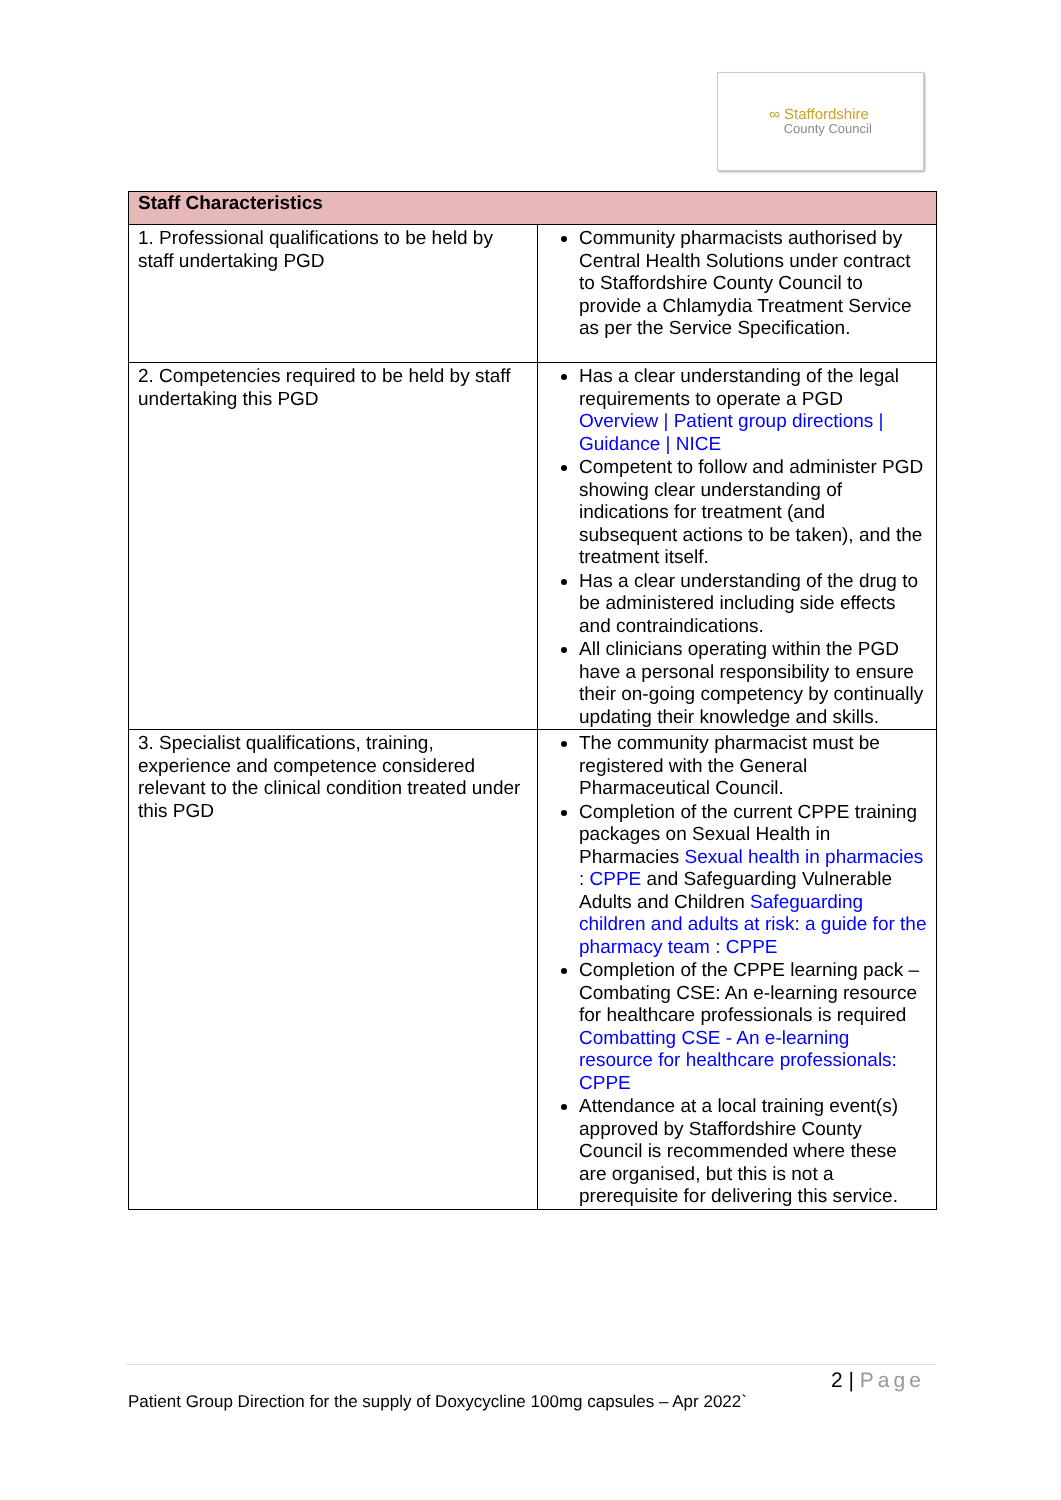∞ Staffordshire
County Council
| Staff Characteristics | |
| --- | --- |
| 1. Professional qualifications to be held by staff undertaking PGD | Community pharmacists authorised by Central Health Solutions under contract to Staffordshire County Council to provide a Chlamydia Treatment Service as per the Service Specification. |
| 2. Competencies required to be held by staff undertaking this PGD | Has a clear understanding of the legal requirements to operate a PGD Overview / Patient group directions / Guidance / NICE Competent to follow and administer PGD showing clear understanding of indications for treatment (and subsequent actions to be taken), and the treatment itself. Has a clear understanding of the drug to be administered including side effects and contraindications. All clinicians operating within the PGD have a personal responsibility to ensure their on-going competency by continually updating their knowledge and skills. |
| 3. Specialist qualifications, training, experience and competence considered relevant to the clinical condition treated under this PGD | The community pharmacist must be registered with the General Pharmaceutical Council. Completion of the current CPPE training packages on Sexual Health in Pharmacies Sexual health in pharmacies : CPPE and Safeguarding Vulnerable Adults and Children Safeguarding children and adults at risk: a guide for the pharmacy team : CPPE Completion of the CPPE learning pack – Combating CSE: An e-learning resource for healthcare professionals is required Combatting CSE - An e-learning resource for healthcare professionals: CPPE Attendance at a local training event(s) approved by Staffordshire County Council is recommended where these are organised, but this is not a prerequisite for delivering this service. |
2 | Page
Patient Group Direction for the supply of Doxycycline 100mg capsules – Apr 2022`